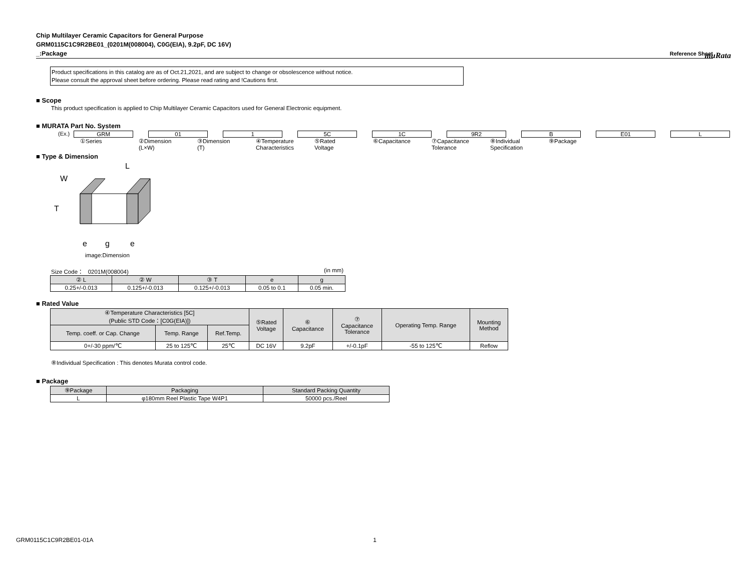muRata
Chip Multilayer Ceramic Capacitors for General Purpose
GRM0115C1C9R2BE01_(0201M(008004), C0G(EIA), 9.2pF, DC 16V)
_:Package Reference Sheet
Product specifications in this catalog are as of Oct.21,2021, and are subject to change or obsolescence without notice.
Please consult the approval sheet before ordering. Please read rating and !Cautions first.
■ Scope
This product specification is applied to Chip Multilayer Ceramic Capacitors used for General Electronic equipment.
■ MURATA Part No. System
(Ex.) GRM 01 1 5C 1C 9R2 B E01 L
①Series ②Dimension
(L×W)
③Dimension
(T)
④Temperature
Characteristics
⑤Rated
Voltage
⑥Capacitance ⑦Capacitance
Tolerance
⑧Individual
Specification
⑨Package
■ Type & Dimension
L
W
T
e
g
e
image:Dimension
Size Code： 0201M(008004) (in mm)
| ② L | ② W | ③ T | e | g |
| --- | --- | --- | --- | --- |
| 0.25+/-0.013 | 0.125+/-0.013 | 0.125+/-0.013 | 0.05 to 0.1 | 0.05 min. |
■ Rated Value
| ④Temperature Characteristics [5C] (Public STD Code：[C0G(EIA)]) | | | ⑤Rated Voltage | ⑥ Capacitance | ⑦ Capacitance Tolerance | Operating Temp. Range | Mounting Method |
| --- | --- | --- | --- | --- | --- | --- | --- |
| Temp. coeff. or Cap. Change | Temp. Range | Ref.Temp. | | | | | |
| 0+/-30 ppm/℃ | 25 to 125℃ | 25℃ | DC 16V | 9.2pF | +/-0.1pF | -55 to 125℃ | Reflow |
⑧Individual Specification : This denotes Murata control code.
■ Package
| ⑨Package | Packaging | Standard Packing Quantity |
| --- | --- | --- |
| L | φ180mm Reel Plastic Tape W4P1 | 50000 pcs./Reel |
GRM0115C1C9R2BE01-01A 1